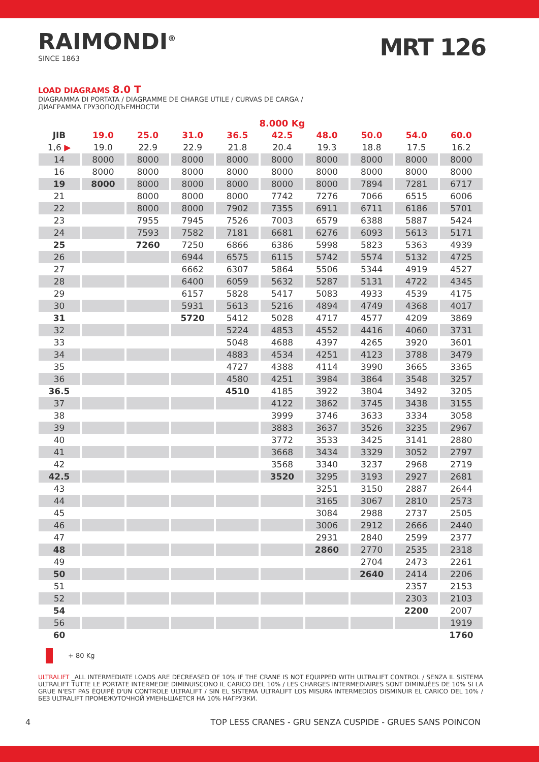RAIMONDI<sup>®</sup>
SINCE 1863
MRT 126
LOAD DIAGRAMS 8.0 T
DIAGRAMMA DI PORTATA / DIAGRAMME DE CHARGE UTILE / CURVAS DE CARGA /
ДИАГРАММА ГРУЗОПОДЪЕМНОСТИ
| | 8.000 Kg | | | | | | | | |
| JIB | 19.0 | 25.0 | 31.0 | 36.5 | 42.5 | 48.0 | 50.0 | 54.0 | 60.0 |
| 1,6 ▶ | 19.0 | 22.9 | 22.9 | 21.8 | 20.4 | 19.3 | 18.8 | 17.5 | 16.2 |
| 14 | 8000 | 8000 | 8000 | 8000 | 8000 | 8000 | 8000 | 8000 | 8000 |
| 16 | 8000 | 8000 | 8000 | 8000 | 8000 | 8000 | 8000 | 8000 | 8000 |
| 19 | 8000 | 8000 | 8000 | 8000 | 8000 | 8000 | 7894 | 7281 | 6717 |
| 21 | | 8000 | 8000 | 8000 | 7742 | 7276 | 7066 | 6515 | 6006 |
| 22 | | 8000 | 8000 | 7902 | 7355 | 6911 | 6711 | 6186 | 5701 |
| 23 | | 7955 | 7945 | 7526 | 7003 | 6579 | 6388 | 5887 | 5424 |
| 24 | | 7593 | 7582 | 7181 | 6681 | 6276 | 6093 | 5613 | 5171 |
| 25 | | 7260 | 7250 | 6866 | 6386 | 5998 | 5823 | 5363 | 4939 |
| 26 | | | 6944 | 6575 | 6115 | 5742 | 5574 | 5132 | 4725 |
| 27 | | | 6662 | 6307 | 5864 | 5506 | 5344 | 4919 | 4527 |
| 28 | | | 6400 | 6059 | 5632 | 5287 | 5131 | 4722 | 4345 |
| 29 | | | 6157 | 5828 | 5417 | 5083 | 4933 | 4539 | 4175 |
| 30 | | | 5931 | 5613 | 5216 | 4894 | 4749 | 4368 | 4017 |
| 31 | | | 5720 | 5412 | 5028 | 4717 | 4577 | 4209 | 3869 |
| 32 | | | | 5224 | 4853 | 4552 | 4416 | 4060 | 3731 |
| 33 | | | | 5048 | 4688 | 4397 | 4265 | 3920 | 3601 |
| 34 | | | | 4883 | 4534 | 4251 | 4123 | 3788 | 3479 |
| 35 | | | | 4727 | 4388 | 4114 | 3990 | 3665 | 3365 |
| 36 | | | | 4580 | 4251 | 3984 | 3864 | 3548 | 3257 |
| 36.5 | | | | 4510 | 4185 | 3922 | 3804 | 3492 | 3205 |
| 37 | | | | | 4122 | 3862 | 3745 | 3438 | 3155 |
| 38 | | | | | 3999 | 3746 | 3633 | 3334 | 3058 |
| 39 | | | | | 3883 | 3637 | 3526 | 3235 | 2967 |
| 40 | | | | | 3772 | 3533 | 3425 | 3141 | 2880 |
| 41 | | | | | 3668 | 3434 | 3329 | 3052 | 2797 |
| 42 | | | | | 3568 | 3340 | 3237 | 2968 | 2719 |
| 42.5 | | | | | 3520 | 3295 | 3193 | 2927 | 2681 |
| 43 | | | | | | 3251 | 3150 | 2887 | 2644 |
| 44 | | | | | | 3165 | 3067 | 2810 | 2573 |
| 45 | | | | | | 3084 | 2988 | 2737 | 2505 |
| 46 | | | | | | 3006 | 2912 | 2666 | 2440 |
| 47 | | | | | | 2931 | 2840 | 2599 | 2377 |
| 48 | | | | | | 2860 | 2770 | 2535 | 2318 |
| 49 | | | | | | | 2704 | 2473 | 2261 |
| 50 | | | | | | | 2640 | 2414 | 2206 |
| 51 | | | | | | | | 2357 | 2153 |
| 52 | | | | | | | | 2303 | 2103 |
| 54 | | | | | | | | 2200 | 2007 |
| 56 | | | | | | | | | 1919 |
| 60 | | | | | | | | | 1760 |
+ 80 Kg
ULTRALIFT _ALL INTERMEDIATE LOADS ARE DECREASED OF 10% IF THE CRANE IS NOT EQUIPPED WITH ULTRALIFT CONTROL / SENZA IL SISTEMA ULTRALIFT TUTTE LE PORTATE INTERMEDIE DIMINUISCONO IL CARICO DEL 10% / LES CHARGES INTERMEDIAIRES SONT DIMINUÉES DE 10% SI LA GRUE N'EST PAS ÉQUIPÉ D'UN CONTROLE ULTRALIFT / SIN EL SISTEMA ULTRALIFT LOS MISURA INTERMEDIOS DISMINUIR EL CARICO DEL 10% / БЕЗ ULTRALIFT ПРОМЕЖУТОЧНОЙ УМЕНЬШАЕТСЯ НА 10% НАГРУЗКИ.
4 TOP LESS CRANES - GRU SENZA CUSPIDE - GRUES SANS POINCON